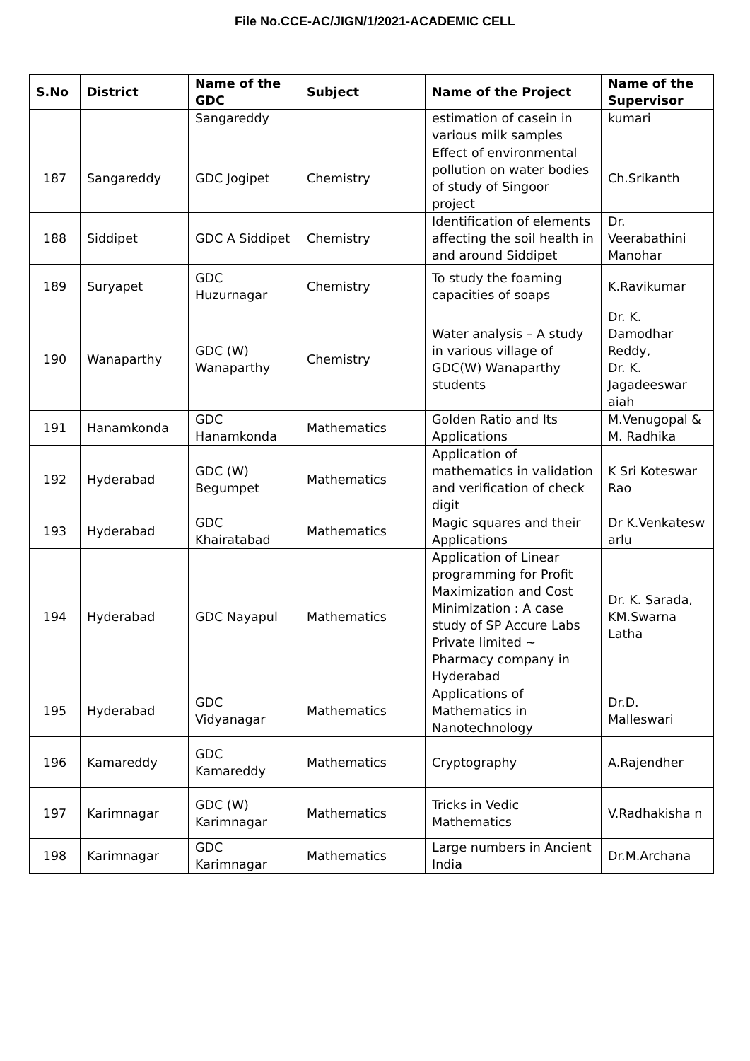File No.CCE-AC/JIGN/1/2021-ACADEMIC CELL
| S.No | District | Name of the GDC | Subject | Name of the Project | Name of the Supervisor |
| --- | --- | --- | --- | --- | --- |
| | | Sangareddy | | estimation of casein in various milk samples | kumari |
| 187 | Sangareddy | GDC Jogipet | Chemistry | Effect of environmental pollution on water bodies of study of Singoor project | Ch.Srikanth |
| 188 | Siddipet | GDC A Siddipet | Chemistry | Identification of elements affecting the soil health in and around Siddipet | Dr. Veerabathini Manohar |
| 189 | Suryapet | GDC Huzurnagar | Chemistry | To study the foaming capacities of soaps | K.Ravikumar |
| 190 | Wanaparthy | GDC (W) Wanaparthy | Chemistry | Water analysis – A study in various village of GDC(W) Wanaparthy students | Dr. K. Damodhar Reddy, Dr. K. Jagadeeswar aiah |
| 191 | Hanamkonda | GDC Hanamkonda | Mathematics | Golden Ratio and Its Applications | M.Venugopal & M. Radhika |
| 192 | Hyderabad | GDC (W) Begumpet | Mathematics | Application of mathematics in validation and verification of check digit | K Sri Koteswar Rao |
| 193 | Hyderabad | GDC Khairatabad | Mathematics | Magic squares and their Applications | Dr K.Venkatesw arlu |
| 194 | Hyderabad | GDC Nayapul | Mathematics | Application of Linear programming for Profit Maximization and Cost Minimization : A case study of SP Accure Labs Private limited ~ Pharmacy company in Hyderabad | Dr. K. Sarada, KM.Swarna Latha |
| 195 | Hyderabad | GDC Vidyanagar | Mathematics | Applications of Mathematics in Nanotechnology | Dr.D. Malleswari |
| 196 | Kamareddy | GDC Kamareddy | Mathematics | Cryptography | A.Rajendher |
| 197 | Karimnagar | GDC (W) Karimnagar | Mathematics | Tricks in Vedic Mathematics | V.Radhakisha n |
| 198 | Karimnagar | GDC Karimnagar | Mathematics | Large numbers in Ancient India | Dr.M.Archana |